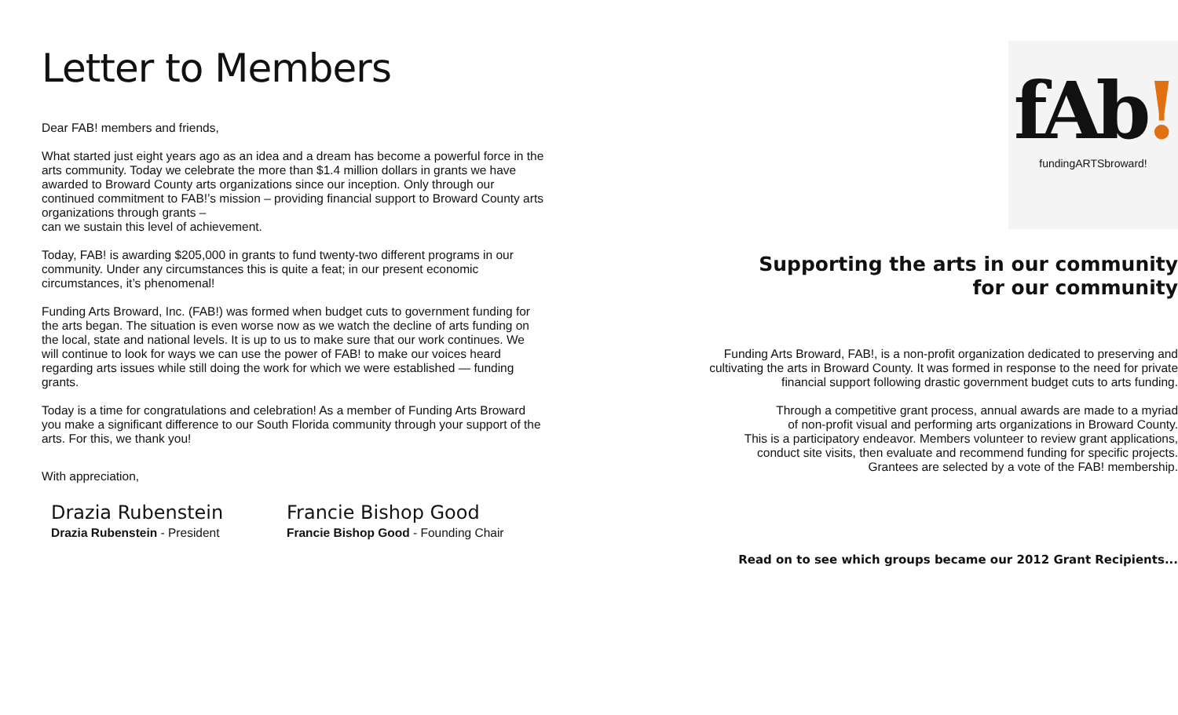Letter to Members
Dear FAB! members and friends,
What started just eight years ago as an idea and a dream has become a powerful force in the arts community. Today we celebrate the more than $1.4 million dollars in grants we have awarded to Broward County arts organizations since our inception. Only through our continued commitment to FAB!’s mission – providing financial support to Broward County arts organizations through grants –
can we sustain this level of achievement.
Today, FAB! is awarding $205,000 in grants to fund twenty-two different programs in our community. Under any circumstances this is quite a feat; in our present economic circumstances, it’s phenomenal!
Funding Arts Broward, Inc. (FAB!) was formed when budget cuts to government funding for the arts began. The situation is even worse now as we watch the decline of arts funding on the local, state and national levels. It is up to us to make sure that our work continues. We will continue to look for ways we can use the power of FAB! to make our voices heard regarding arts issues while still doing the work for which we were established — funding grants.
Today is a time for congratulations and celebration! As a member of Funding Arts Broward you make a significant difference to our South Florida community through your support of the arts. For this, we thank you!
With appreciation,
Drazia Rubenstein
Drazia Rubenstein - President
Francie Bishop Good
Francie Bishop Good - Founding Chair
fAb!
fundingARTSbroward!
Supporting the arts in our community
for our community
Funding Arts Broward, FAB!, is a non-profit organization dedicated to preserving and cultivating the arts in Broward County. It was formed in response to the need for private financial support following drastic government budget cuts to arts funding.
Through a competitive grant process, annual awards are made to a myriad
of non-profit visual and performing arts organizations in Broward County.
This is a participatory endeavor. Members volunteer to review grant applications,
conduct site visits, then evaluate and recommend funding for specific projects.
Grantees are selected by a vote of the FAB! membership.
Read on to see which groups became our 2012 Grant Recipients...